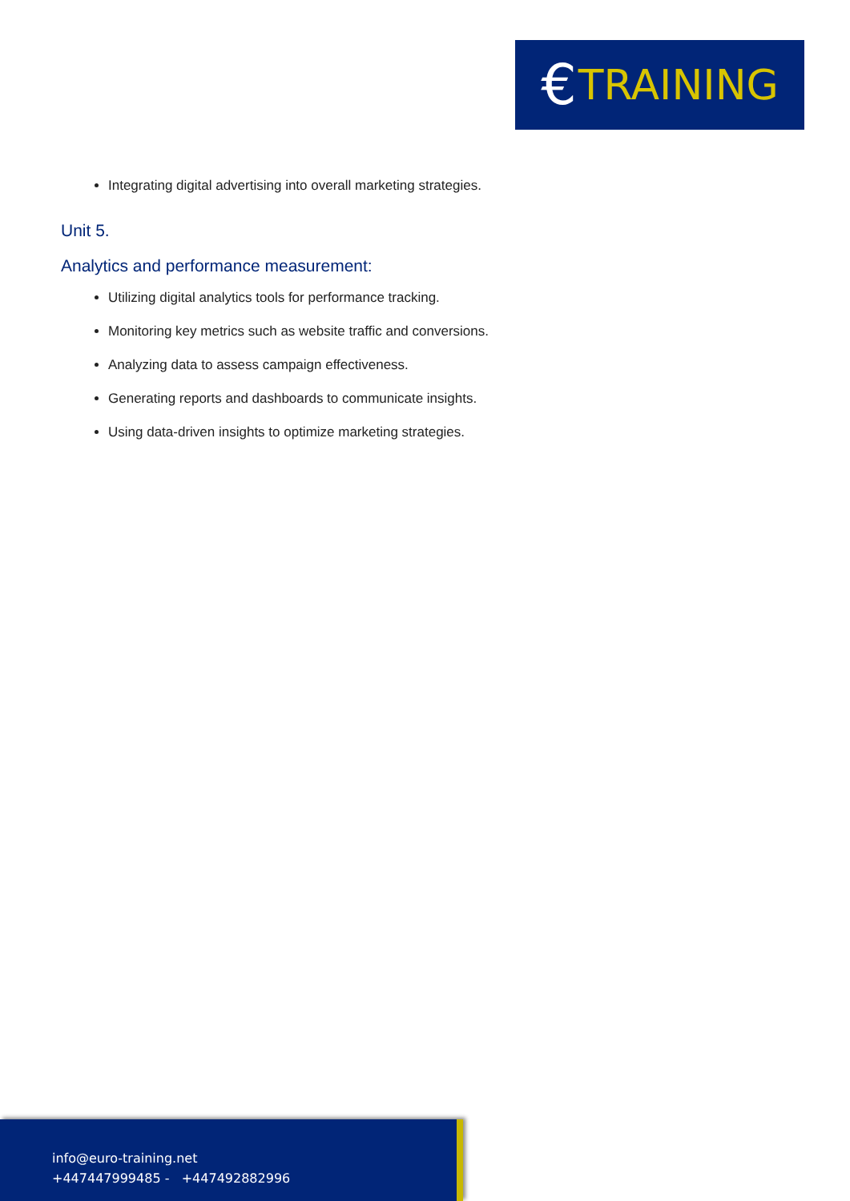€ TRAINING
Integrating digital advertising into overall marketing strategies.
Unit 5.
Analytics and performance measurement:
Utilizing digital analytics tools for performance tracking.
Monitoring key metrics such as website traffic and conversions.
Analyzing data to assess campaign effectiveness.
Generating reports and dashboards to communicate insights.
Using data-driven insights to optimize marketing strategies.
info@euro-training.net
+447447999485 - +447492882996